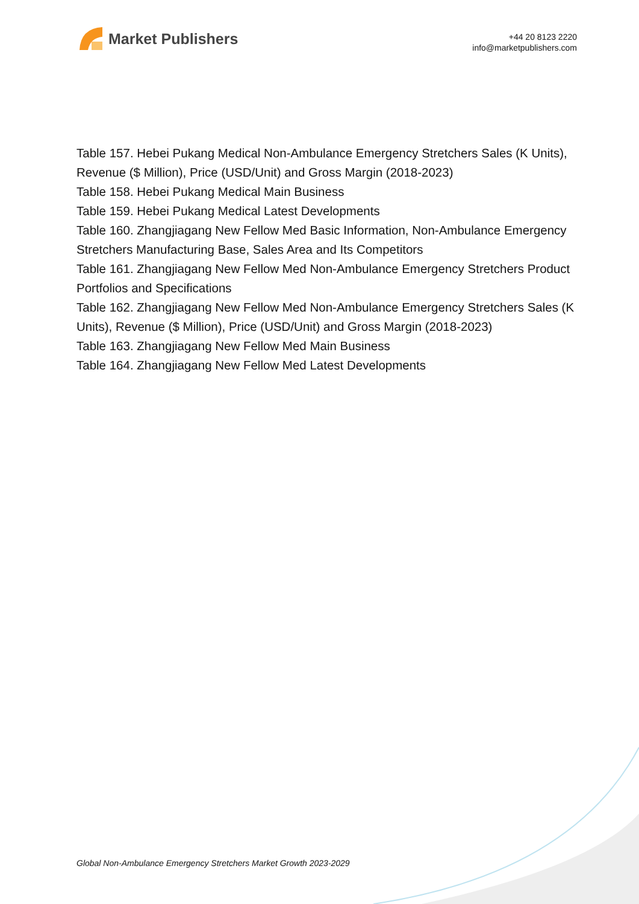Market Publishers
+44 20 8123 2220
info@marketpublishers.com
Table 157. Hebei Pukang Medical Non-Ambulance Emergency Stretchers Sales (K Units), Revenue ($ Million), Price (USD/Unit) and Gross Margin (2018-2023)
Table 158. Hebei Pukang Medical Main Business
Table 159. Hebei Pukang Medical Latest Developments
Table 160. Zhangjiagang New Fellow Med Basic Information, Non-Ambulance Emergency Stretchers Manufacturing Base, Sales Area and Its Competitors
Table 161. Zhangjiagang New Fellow Med Non-Ambulance Emergency Stretchers Product Portfolios and Specifications
Table 162. Zhangjiagang New Fellow Med Non-Ambulance Emergency Stretchers Sales (K Units), Revenue ($ Million), Price (USD/Unit) and Gross Margin (2018-2023)
Table 163. Zhangjiagang New Fellow Med Main Business
Table 164. Zhangjiagang New Fellow Med Latest Developments
Global Non-Ambulance Emergency Stretchers Market Growth 2023-2029